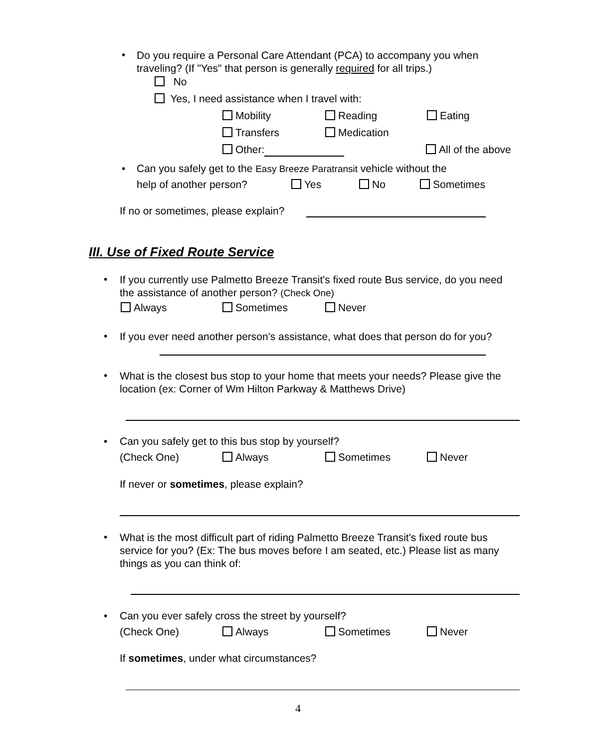•
Do you require a Personal Care Attendant (PCA) to accompany you when traveling? (If "Yes" that person is generally required for all trips.)
No
Yes, I need assistance when I travel with:
Mobility Reading Eating
Transfers Medication
Other: All of the above
•
Can you safely get to the Easy Breeze Paratransit vehicle without the
help of another person? Yes No Sometimes
If no or sometimes, please explain?
III. Use of Fixed Route Service
•
If you currently use Palmetto Breeze Transit's fixed route Bus service, do you need the assistance of another person? (Check One)
Always Sometimes Never
•
If you ever need another person's assistance, what does that person do for you?
•
What is the closest bus stop to your home that meets your needs? Please give the location (ex: Corner of Wm Hilton Parkway & Matthews Drive)
•
Can you safely get to this bus stop by yourself?
(Check One) Always Sometimes Never
If never or sometimes, please explain?
•
What is the most difficult part of riding Palmetto Breeze Transit's fixed route bus service for you? (Ex: The bus moves before I am seated, etc.) Please list as many things as you can think of:
•
Can you ever safely cross the street by yourself?
(Check One) Always Sometimes Never
If sometimes, under what circumstances?
4